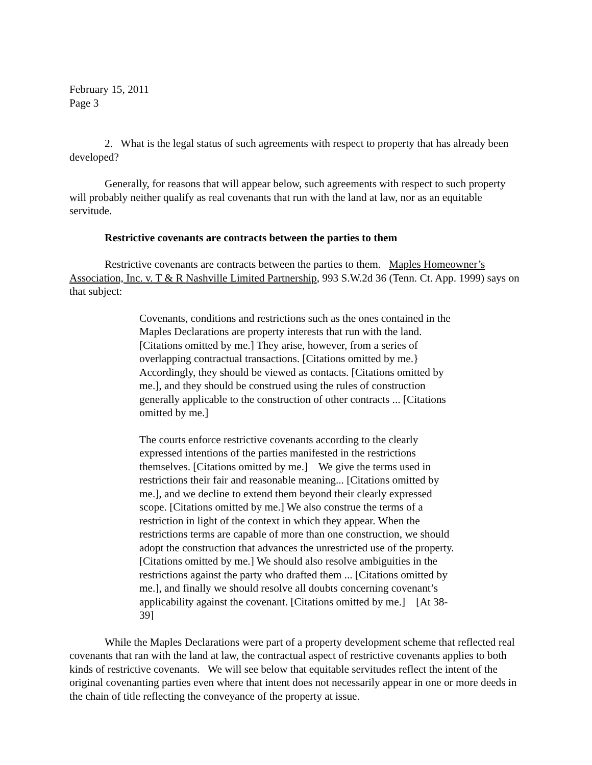February 15, 2011
Page 3
2. What is the legal status of such agreements with respect to property that has already been developed?
Generally, for reasons that will appear below, such agreements with respect to such property will probably neither qualify as real covenants that run with the land at law, nor as an equitable servitude.
Restrictive covenants are contracts between the parties to them
Restrictive covenants are contracts between the parties to them. Maples Homeowner’s Association, Inc. v. T & R Nashville Limited Partnership, 993 S.W.2d 36 (Tenn. Ct. App. 1999) says on that subject:
Covenants, conditions and restrictions such as the ones contained in the Maples Declarations are property interests that run with the land. [Citations omitted by me.] They arise, however, from a series of overlapping contractual transactions. [Citations omitted by me.} Accordingly, they should be viewed as contacts. [Citations omitted by me.], and they should be construed using the rules of construction generally applicable to the construction of other contracts ... [Citations omitted by me.]
The courts enforce restrictive covenants according to the clearly expressed intentions of the parties manifested in the restrictions themselves. [Citations omitted by me.] We give the terms used in restrictions their fair and reasonable meaning... [Citations omitted by me.], and we decline to extend them beyond their clearly expressed scope. [Citations omitted by me.] We also construe the terms of a restriction in light of the context in which they appear. When the restrictions terms are capable of more than one construction, we should adopt the construction that advances the unrestricted use of the property. [Citations omitted by me.] We should also resolve ambiguities in the restrictions against the party who drafted them ... [Citations omitted by me.], and finally we should resolve all doubts concerning covenant’s applicability against the covenant. [Citations omitted by me.] [At 38-39]
While the Maples Declarations were part of a property development scheme that reflected real covenants that ran with the land at law, the contractual aspect of restrictive covenants applies to both kinds of restrictive covenants. We will see below that equitable servitudes reflect the intent of the original covenanting parties even where that intent does not necessarily appear in one or more deeds in the chain of title reflecting the conveyance of the property at issue.